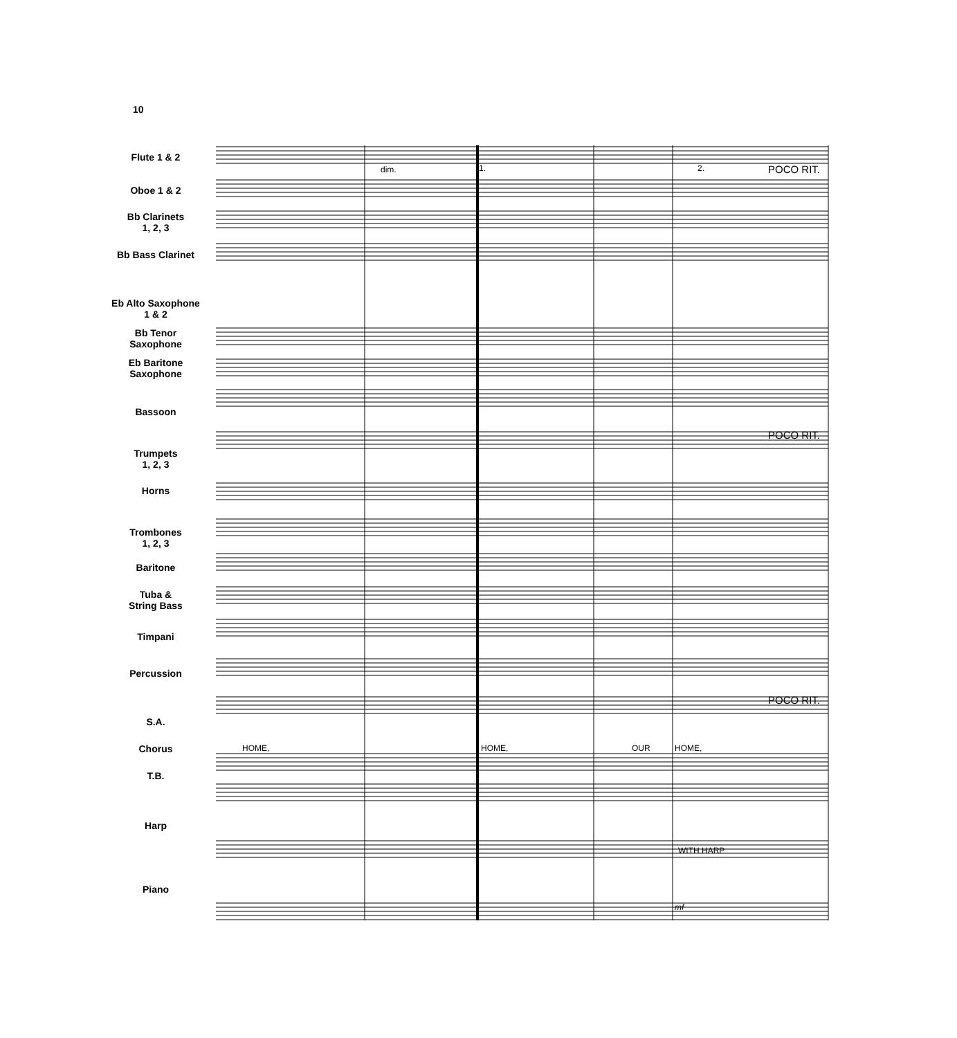10
Flute 1 & 2
Oboe 1 & 2
Bb Clarinets
1, 2, 3
Bb Bass Clarinet
Eb Alto Saxophone
1 & 2
Bb Tenor
Saxophone
Eb Baritone
Saxophone
Bassoon
Trumpets
1, 2, 3
Horns
Trombones
1, 2, 3
Baritone
Tuba &
String Bass
Timpani
Percussion
S.A.
Chorus
T.B.
Harp
Piano
1. 2. POCO RIT.
POCO RIT.
POCO RIT.
dim.
HOME, HOME, OUR HOME,
WITH HARP
mf